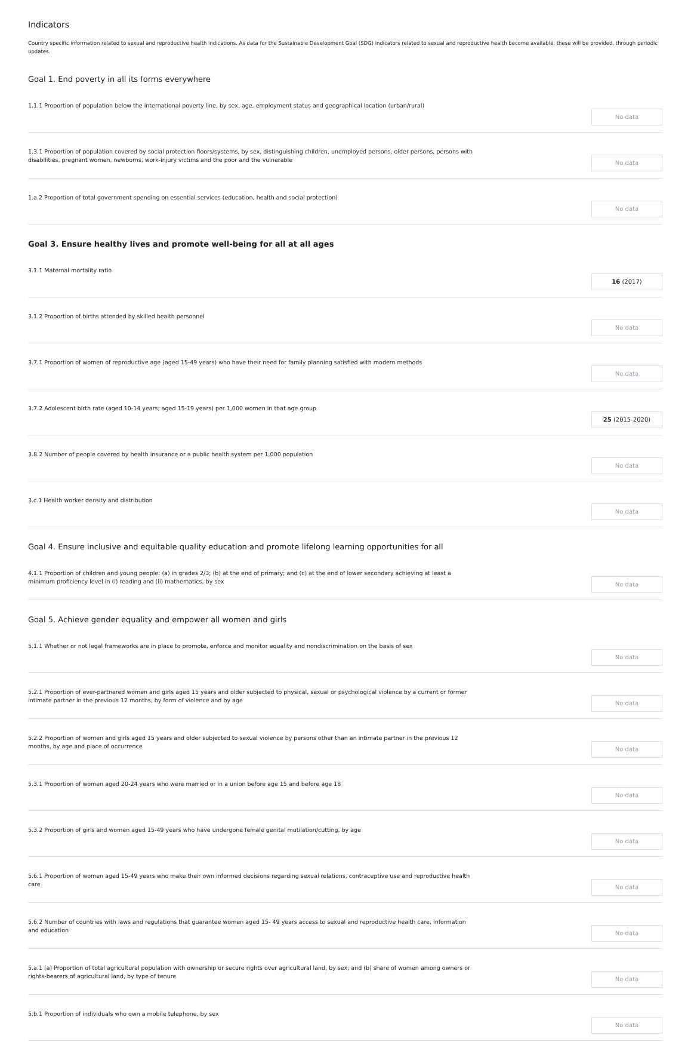Indicators
Country specific information related to sexual and reproductive health indications. As data for the Sustainable Development Goal (SDG) indicators related to sexual and reproductive health become available, these will be provided, through periodic updates.
Goal 1. End poverty in all its forms everywhere
1.1.1 Proportion of population below the international poverty line, by sex, age, employment status and geographical location (urban/rural)
No data
1.3.1 Proportion of population covered by social protection floors/systems, by sex, distinguishing children, unemployed persons, older persons, persons with disabilities, pregnant women, newborns, work-injury victims and the poor and the vulnerable
No data
1.a.2 Proportion of total government spending on essential services (education, health and social protection)
No data
Goal 3. Ensure healthy lives and promote well-being for all at all ages
3.1.1 Maternal mortality ratio
16 (2017)
3.1.2 Proportion of births attended by skilled health personnel
No data
3.7.1 Proportion of women of reproductive age (aged 15-49 years) who have their need for family planning satisfied with modern methods
No data
3.7.2 Adolescent birth rate (aged 10-14 years; aged 15-19 years) per 1,000 women in that age group
25 (2015-2020)
3.8.2 Number of people covered by health insurance or a public health system per 1,000 population
No data
3.c.1 Health worker density and distribution
No data
Goal 4. Ensure inclusive and equitable quality education and promote lifelong learning opportunities for all
4.1.1 Proportion of children and young people: (a) in grades 2/3; (b) at the end of primary; and (c) at the end of lower secondary achieving at least a minimum proficiency level in (i) reading and (ii) mathematics, by sex
No data
Goal 5. Achieve gender equality and empower all women and girls
5.1.1 Whether or not legal frameworks are in place to promote, enforce and monitor equality and nondiscrimination on the basis of sex
No data
5.2.1 Proportion of ever-partnered women and girls aged 15 years and older subjected to physical, sexual or psychological violence by a current or former intimate partner in the previous 12 months, by form of violence and by age
No data
5.2.2 Proportion of women and girls aged 15 years and older subjected to sexual violence by persons other than an intimate partner in the previous 12 months, by age and place of occurrence
No data
5.3.1 Proportion of women aged 20-24 years who were married or in a union before age 15 and before age 18
No data
5.3.2 Proportion of girls and women aged 15-49 years who have undergone female genital mutilation/cutting, by age
No data
5.6.1 Proportion of women aged 15-49 years who make their own informed decisions regarding sexual relations, contraceptive use and reproductive health care
No data
5.6.2 Number of countries with laws and regulations that guarantee women aged 15- 49 years access to sexual and reproductive health care, information and education
No data
5.a.1 (a) Proportion of total agricultural population with ownership or secure rights over agricultural land, by sex; and (b) share of women among owners or rights-bearers of agricultural land, by type of tenure
No data
5.b.1 Proportion of individuals who own a mobile telephone, by sex
No data